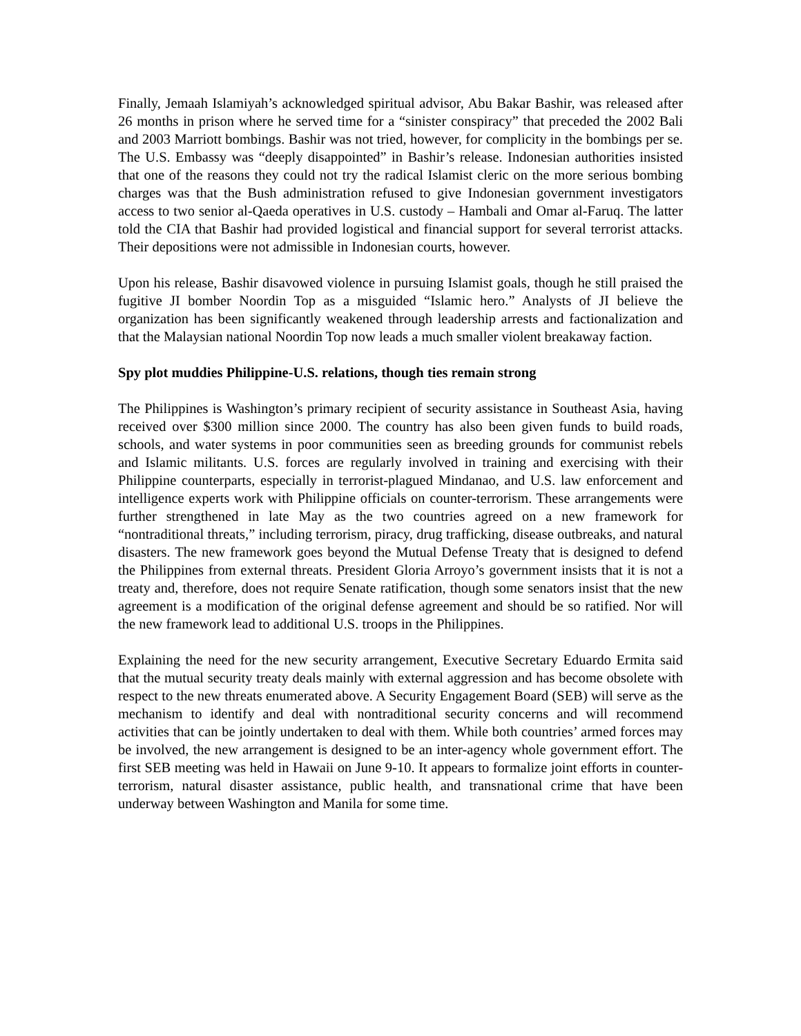Finally, Jemaah Islamiyah’s acknowledged spiritual advisor, Abu Bakar Bashir, was released after 26 months in prison where he served time for a “sinister conspiracy” that preceded the 2002 Bali and 2003 Marriott bombings. Bashir was not tried, however, for complicity in the bombings per se. The U.S. Embassy was “deeply disappointed” in Bashir’s release. Indonesian authorities insisted that one of the reasons they could not try the radical Islamist cleric on the more serious bombing charges was that the Bush administration refused to give Indonesian government investigators access to two senior al-Qaeda operatives in U.S. custody – Hambali and Omar al-Faruq. The latter told the CIA that Bashir had provided logistical and financial support for several terrorist attacks. Their depositions were not admissible in Indonesian courts, however.
Upon his release, Bashir disavowed violence in pursuing Islamist goals, though he still praised the fugitive JI bomber Noordin Top as a misguided “Islamic hero.” Analysts of JI believe the organization has been significantly weakened through leadership arrests and factionalization and that the Malaysian national Noordin Top now leads a much smaller violent breakaway faction.
Spy plot muddies Philippine-U.S. relations, though ties remain strong
The Philippines is Washington’s primary recipient of security assistance in Southeast Asia, having received over $300 million since 2000. The country has also been given funds to build roads, schools, and water systems in poor communities seen as breeding grounds for communist rebels and Islamic militants. U.S. forces are regularly involved in training and exercising with their Philippine counterparts, especially in terrorist-plagued Mindanao, and U.S. law enforcement and intelligence experts work with Philippine officials on counter-terrorism. These arrangements were further strengthened in late May as the two countries agreed on a new framework for “nontraditional threats,” including terrorism, piracy, drug trafficking, disease outbreaks, and natural disasters. The new framework goes beyond the Mutual Defense Treaty that is designed to defend the Philippines from external threats. President Gloria Arroyo’s government insists that it is not a treaty and, therefore, does not require Senate ratification, though some senators insist that the new agreement is a modification of the original defense agreement and should be so ratified. Nor will the new framework lead to additional U.S. troops in the Philippines.
Explaining the need for the new security arrangement, Executive Secretary Eduardo Ermita said that the mutual security treaty deals mainly with external aggression and has become obsolete with respect to the new threats enumerated above. A Security Engagement Board (SEB) will serve as the mechanism to identify and deal with nontraditional security concerns and will recommend activities that can be jointly undertaken to deal with them. While both countries’ armed forces may be involved, the new arrangement is designed to be an inter-agency whole government effort. The first SEB meeting was held in Hawaii on June 9-10. It appears to formalize joint efforts in counter-terrorism, natural disaster assistance, public health, and transnational crime that have been underway between Washington and Manila for some time.